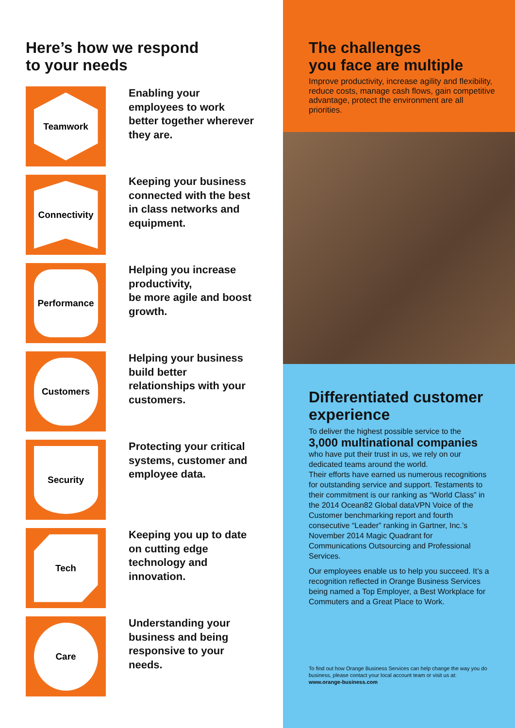Here’s how we respond
to your needs
Teamwork
Enabling your employees to work better together wherever they are.
Connectivity
Keeping your business connected with the best in class networks and equipment.
Performance
Helping you increase productivity,
be more agile and boost growth.
Customers
Helping your business build better relationships with your customers.
Security
Protecting your critical systems, customer and employee data.
Tech
Keeping you up to date on cutting edge technology and innovation.
Care
Understanding your business and being responsive to your needs.
The challenges
you face are multiple
Improve productivity, increase agility and flexibility, reduce costs, manage cash flows, gain competitive advantage, protect the environment are all priorities.
Differentiated customer experience
To deliver the highest possible service to the
3,000 multinational companies
who have put their trust in us, we rely on our dedicated teams around the world.
Their efforts have earned us numerous recognitions for outstanding service and support. Testaments to their commitment is our ranking as “World Class” in the 2014 Ocean82 Global dataVPN Voice of the Customer benchmarking report and fourth consecutive “Leader” ranking in Gartner, Inc.’s November 2014 Magic Quadrant for Communications Outsourcing and Professional Services.
Our employees enable us to help you succeed. It’s a recognition reflected in Orange Business Services being named a Top Employer, a Best Workplace for Commuters and a Great Place to Work.
To find out how Orange Business Services can help change the way you do business, please contact your local account team or visit us at: www.orange-business.com